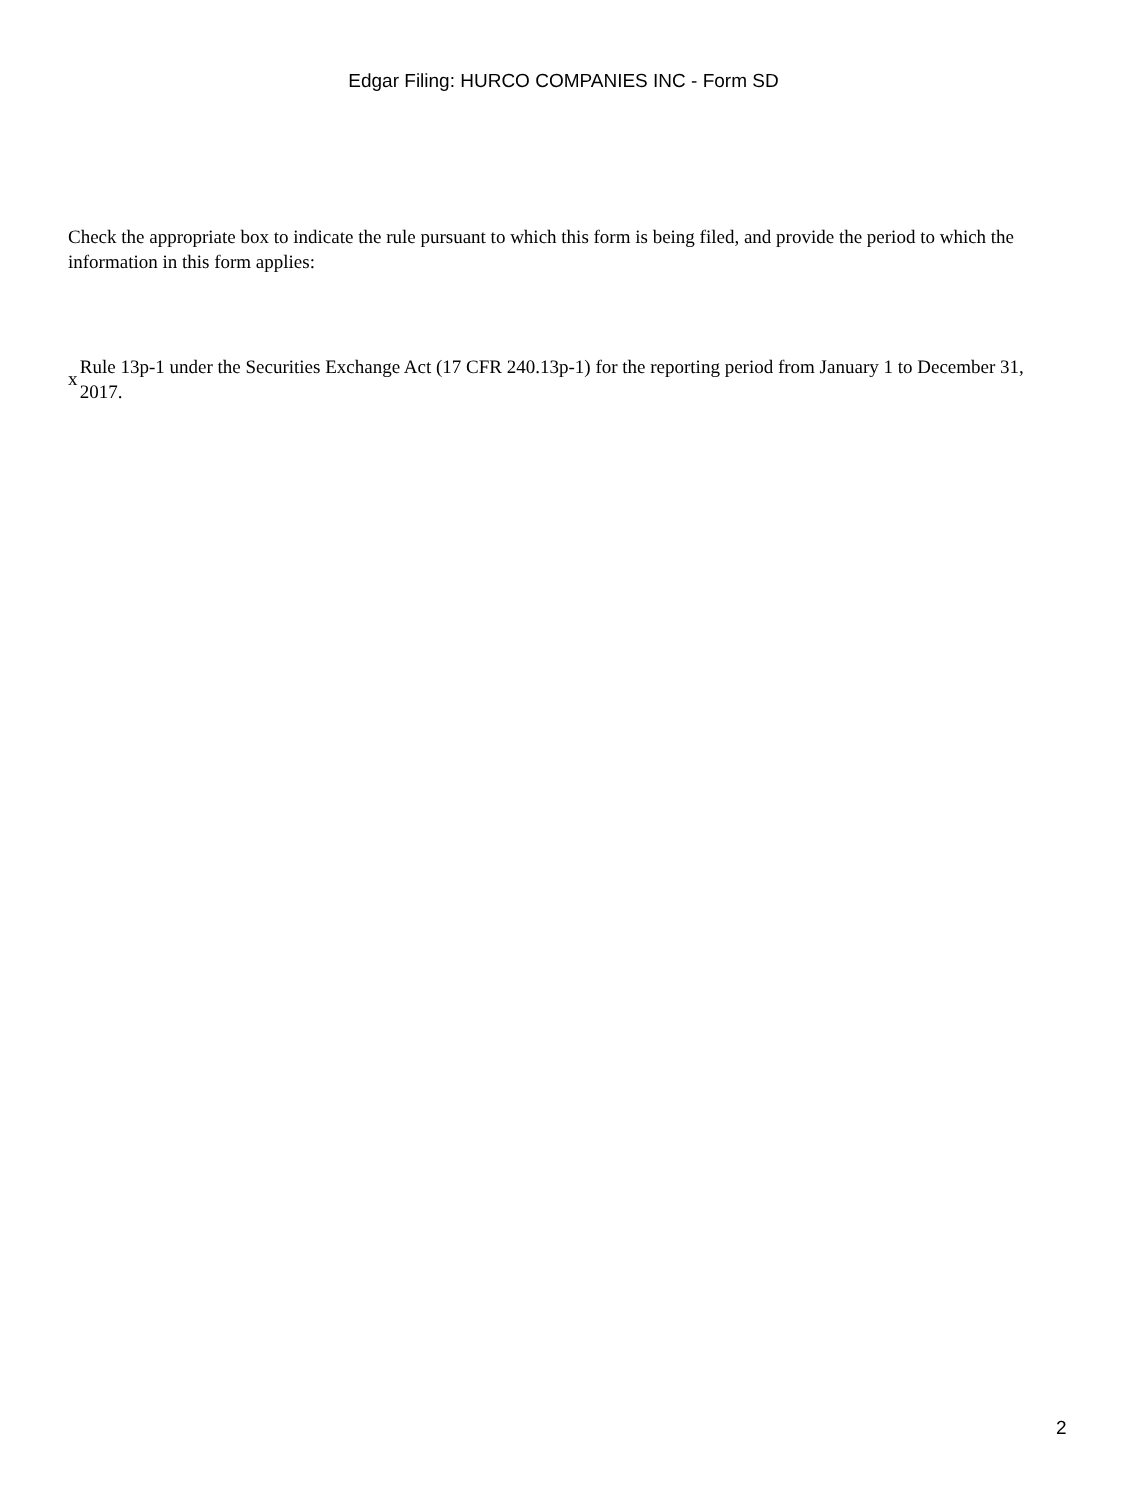Edgar Filing: HURCO COMPANIES INC - Form SD
Check the appropriate box to indicate the rule pursuant to which this form is being filed, and provide the period to which the information in this form applies:
x
Rule 13p-1 under the Securities Exchange Act (17 CFR 240.13p-1) for the reporting period from January 1 to December 31, 2017.
2